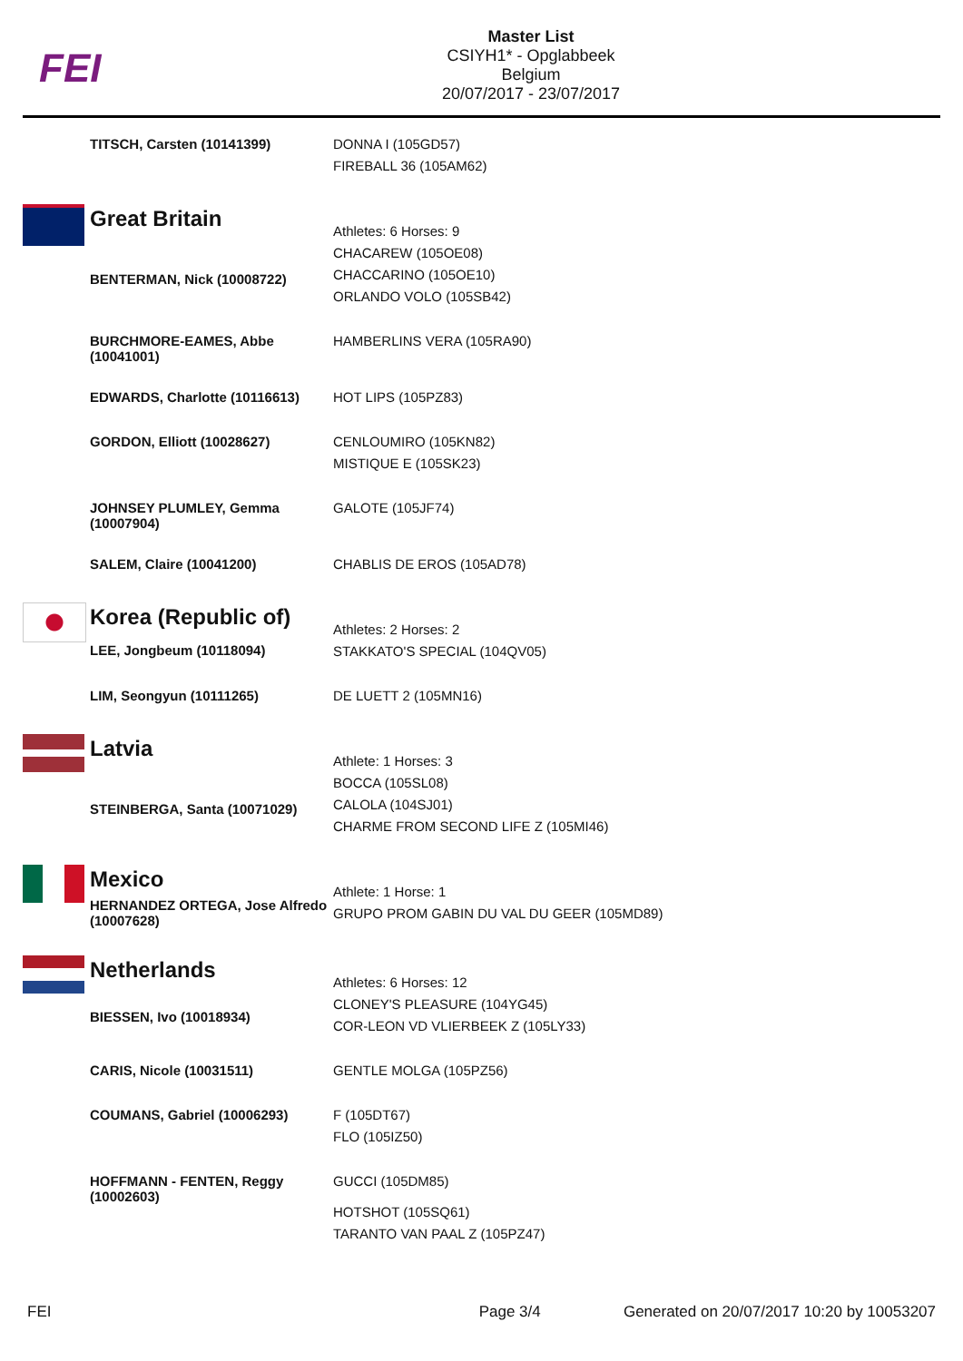FEI
Master List
CSIYH1* - Opglabbeek
Belgium
20/07/2017 - 23/07/2017
| | TITSCH, Carsten (10141399) | DONNA I (105GD57) FIREBALL 36 (105AM62) |
| | Great Britain | Athletes: 6 Horses: 9 CHACAREW (105OE08) CHACCARINO (105OE10) ORLANDO VOLO (105SB42) |
| | BENTERMAN, Nick (10008722) | |
| | BURCHMORE-EAMES, Abbe (10041001) | HAMBERLINS VERA (105RA90) |
| | EDWARDS, Charlotte (10116613) | HOT LIPS (105PZ83) |
| | GORDON, Elliott (10028627) | CENLOUMIRO (105KN82) MISTIQUE E (105SK23) |
| | JOHNSEY PLUMLEY, Gemma (10007904) | GALOTE (105JF74) |
| | SALEM, Claire (10041200) | CHABLIS DE EROS (105AD78) |
| | Korea (Republic of) | Athletes: 2 Horses: 2 STAKKATO'S SPECIAL (104QV05) |
| | LEE, Jongbeum (10118094) | |
| | LIM, Seongyun (10111265) | DE LUETT 2 (105MN16) |
| | Latvia | Athlete: 1 Horses: 3 BOCCA (105SL08) CALOLA (104SJ01) CHARME FROM SECOND LIFE Z (105MI46) |
| | STEINBERGA, Santa (10071029) | |
| | Mexico | Athlete: 1 Horse: 1 GRUPO PROM GABIN DU VAL DU GEER (105MD89) |
| | HERNANDEZ ORTEGA, Jose Alfredo (10007628) | |
| | Netherlands | Athletes: 6 Horses: 12 CLONEY'S PLEASURE (104YG45) COR-LEON VD VLIERBEEK Z (105LY33) |
| | BIESSEN, Ivo (10018934) | |
| | CARIS, Nicole (10031511) | GENTLE MOLGA (105PZ56) |
| | COUMANS, Gabriel (10006293) | F (105DT67) FLO (105IZ50) |
| | HOFFMANN - FENTEN, Reggy (10002603) | GUCCI (105DM85) HOTSHOT (105SQ61) TARANTO VAN PAAL Z (105PZ47) |
FEI Page 3/4 Generated on 20/07/2017 10:20 by 10053207